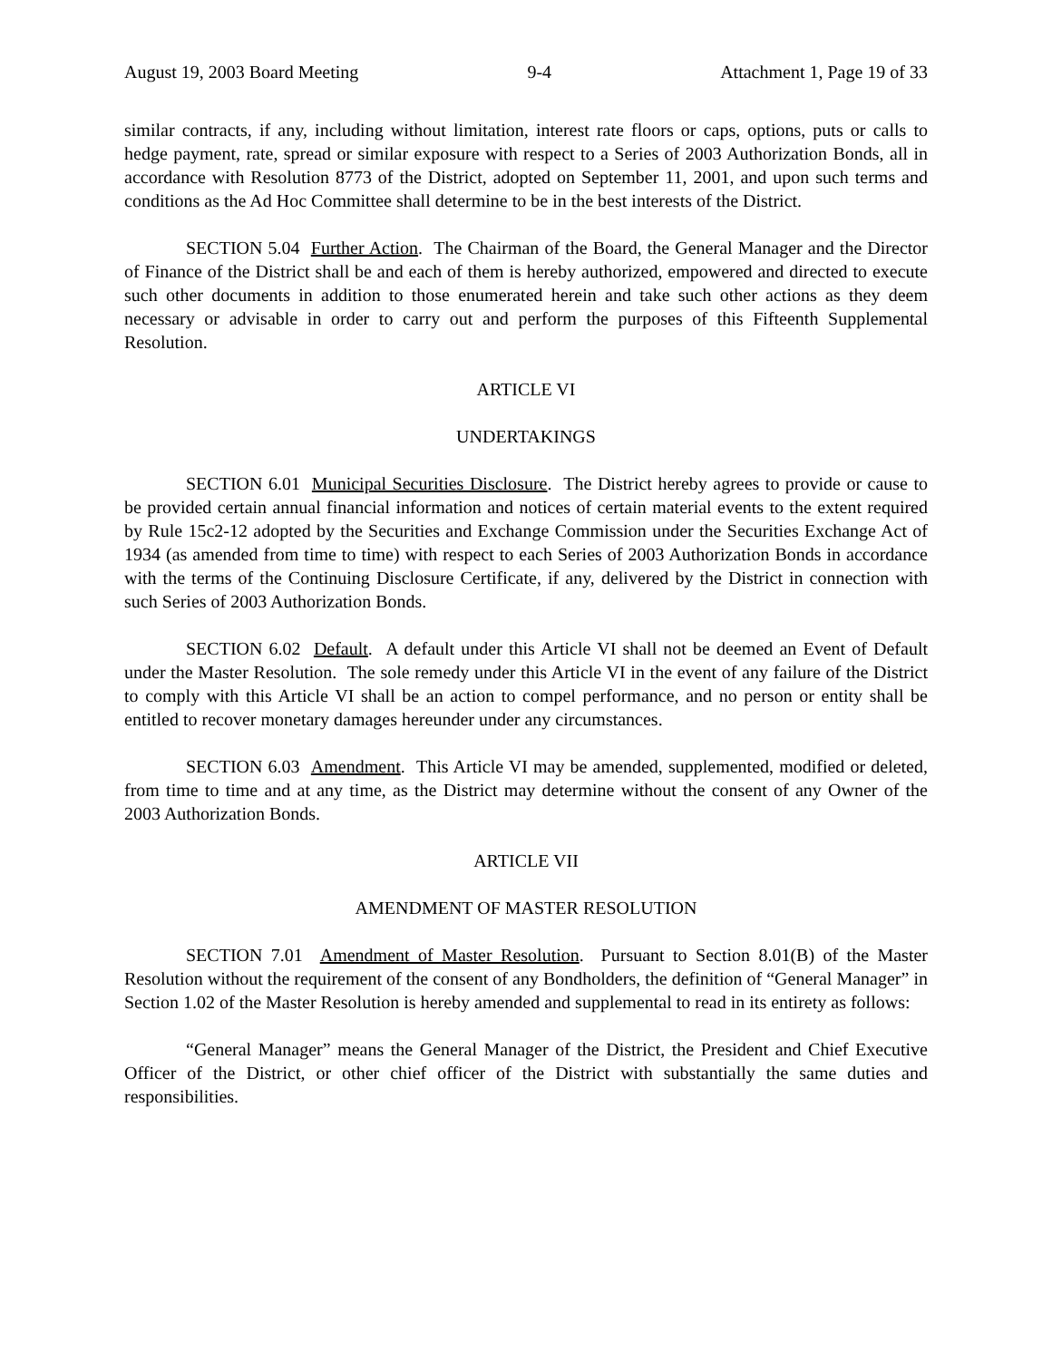August 19, 2003 Board Meeting 9-4 Attachment 1, Page 19 of 33
similar contracts, if any, including without limitation, interest rate floors or caps, options, puts or calls to hedge payment, rate, spread or similar exposure with respect to a Series of 2003 Authorization Bonds, all in accordance with Resolution 8773 of the District, adopted on September 11, 2001, and upon such terms and conditions as the Ad Hoc Committee shall determine to be in the best interests of the District.
SECTION 5.04 Further Action. The Chairman of the Board, the General Manager and the Director of Finance of the District shall be and each of them is hereby authorized, empowered and directed to execute such other documents in addition to those enumerated herein and take such other actions as they deem necessary or advisable in order to carry out and perform the purposes of this Fifteenth Supplemental Resolution.
ARTICLE VI
UNDERTAKINGS
SECTION 6.01 Municipal Securities Disclosure. The District hereby agrees to provide or cause to be provided certain annual financial information and notices of certain material events to the extent required by Rule 15c2-12 adopted by the Securities and Exchange Commission under the Securities Exchange Act of 1934 (as amended from time to time) with respect to each Series of 2003 Authorization Bonds in accordance with the terms of the Continuing Disclosure Certificate, if any, delivered by the District in connection with such Series of 2003 Authorization Bonds.
SECTION 6.02 Default. A default under this Article VI shall not be deemed an Event of Default under the Master Resolution. The sole remedy under this Article VI in the event of any failure of the District to comply with this Article VI shall be an action to compel performance, and no person or entity shall be entitled to recover monetary damages hereunder under any circumstances.
SECTION 6.03 Amendment. This Article VI may be amended, supplemented, modified or deleted, from time to time and at any time, as the District may determine without the consent of any Owner of the 2003 Authorization Bonds.
ARTICLE VII
AMENDMENT OF MASTER RESOLUTION
SECTION 7.01 Amendment of Master Resolution. Pursuant to Section 8.01(B) of the Master Resolution without the requirement of the consent of any Bondholders, the definition of “General Manager” in Section 1.02 of the Master Resolution is hereby amended and supplemental to read in its entirety as follows:
“General Manager” means the General Manager of the District, the President and Chief Executive Officer of the District, or other chief officer of the District with substantially the same duties and responsibilities.